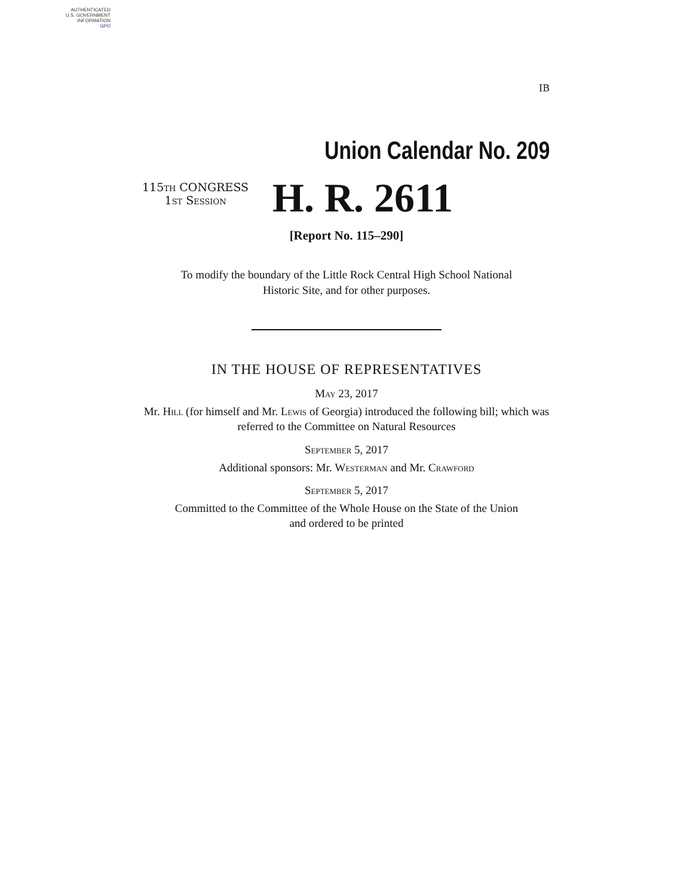AUTHENTICATED
U.S. GOVERNMENT
INFORMATION
GPO
IB
Union Calendar No. 209
115th CONGRESS
1st Session
H. R. 2611
[Report No. 115–290]
To modify the boundary of the Little Rock Central High School National
Historic Site, and for other purposes.
IN THE HOUSE OF REPRESENTATIVES
May 23, 2017
Mr. Hill (for himself and Mr. Lewis of Georgia) introduced the following bill; which was referred to the Committee on Natural Resources
September 5, 2017
Additional sponsors: Mr. Westerman and Mr. Crawford
September 5, 2017
Committed to the Committee of the Whole House on the State of the Union
and ordered to be printed